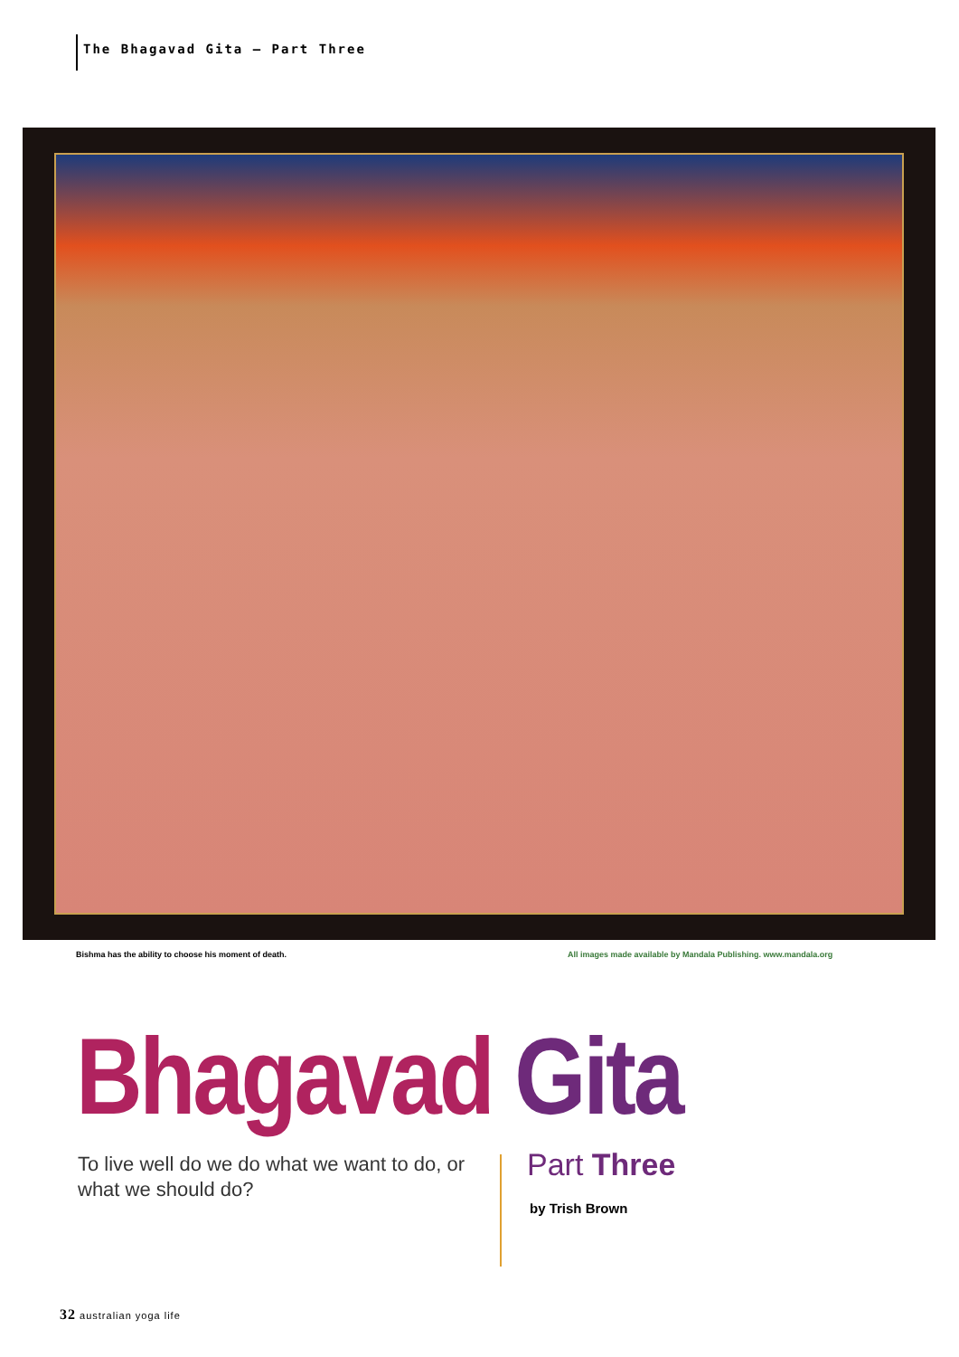The Bhagavad Gita – Part Three
Bishma has the ability to choose his moment of death.
All images made available by Mandala Publishing. www.mandala.org
Bhagavad Gita
To live well do we do what we want to do, or what we should do?
Part Three
by Trish Brown
32 australian yoga life